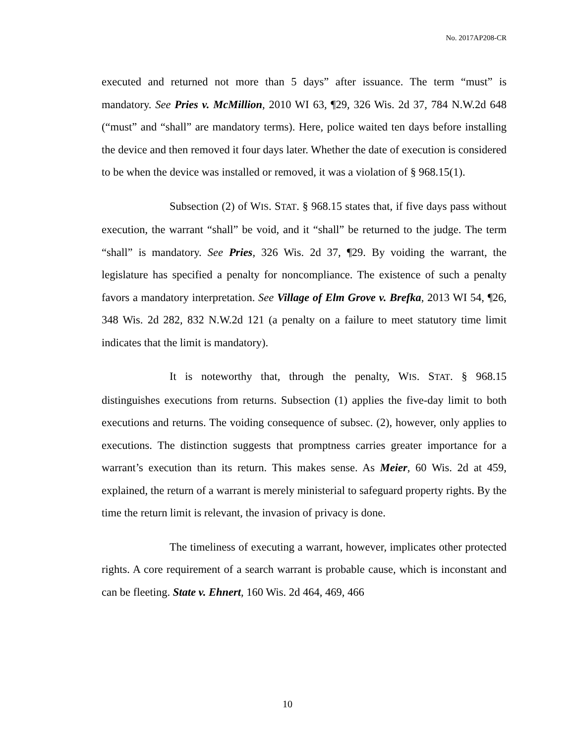No. 2017AP208-CR
executed and returned not more than 5 days” after issuance. The term “must” is mandatory. See Pries v. McMillion, 2010 WI 63, ¶29, 326 Wis. 2d 37, 784 N.W.2d 648 (“must” and “shall” are mandatory terms). Here, police waited ten days before installing the device and then removed it four days later. Whether the date of execution is considered to be when the device was installed or removed, it was a violation of § 968.15(1).
Subsection (2) of WIS. STAT. § 968.15 states that, if five days pass without execution, the warrant “shall” be void, and it “shall” be returned to the judge. The term “shall” is mandatory. See Pries, 326 Wis. 2d 37, ¶29. By voiding the warrant, the legislature has specified a penalty for noncompliance. The existence of such a penalty favors a mandatory interpretation. See Village of Elm Grove v. Brefka, 2013 WI 54, ¶26, 348 Wis. 2d 282, 832 N.W.2d 121 (a penalty on a failure to meet statutory time limit indicates that the limit is mandatory).
It is noteworthy that, through the penalty, WIS. STAT. § 968.15 distinguishes executions from returns. Subsection (1) applies the five-day limit to both executions and returns. The voiding consequence of subsec. (2), however, only applies to executions. The distinction suggests that promptness carries greater importance for a warrant’s execution than its return. This makes sense. As Meier, 60 Wis. 2d at 459, explained, the return of a warrant is merely ministerial to safeguard property rights. By the time the return limit is relevant, the invasion of privacy is done.
The timeliness of executing a warrant, however, implicates other protected rights. A core requirement of a search warrant is probable cause, which is inconstant and can be fleeting. State v. Ehnert, 160 Wis. 2d 464, 469, 466
10